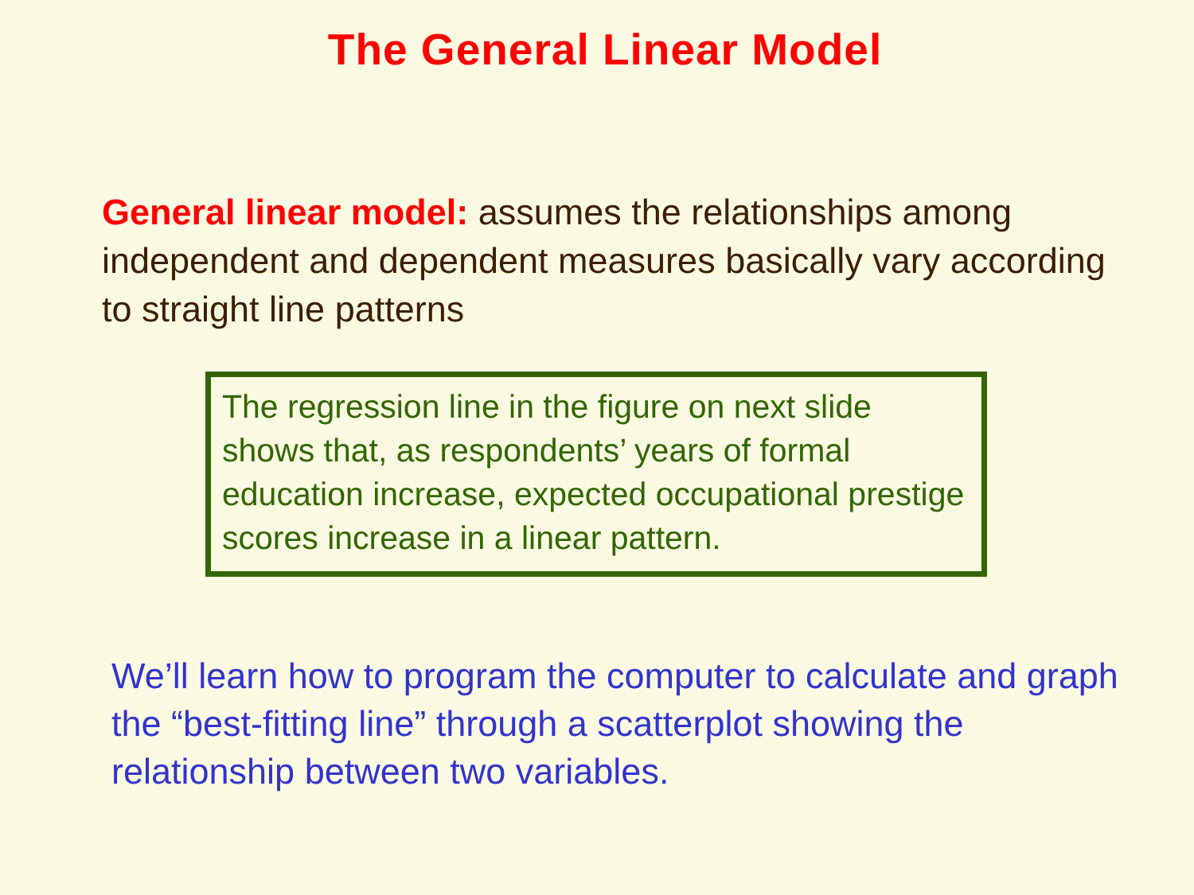The General Linear Model
General linear model: assumes the relationships among independent and dependent measures basically vary according to straight line patterns
The regression line in the figure on next slide shows that, as respondents’ years of formal education increase, expected occupational prestige scores increase in a linear pattern.
We’ll learn how to program the computer to calculate and graph the “best-fitting line” through a scatterplot showing the relationship between two variables.